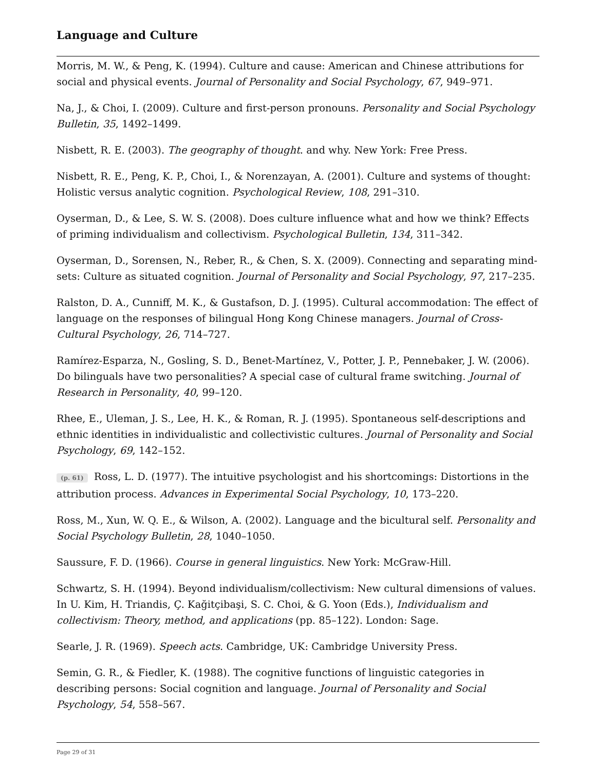Language and Culture
Morris, M. W., & Peng, K. (1994). Culture and cause: American and Chinese attributions for social and physical events. Journal of Personality and Social Psychology, 67, 949–971.
Na, J., & Choi, I. (2009). Culture and first-person pronouns. Personality and Social Psychology Bulletin, 35, 1492–1499.
Nisbett, R. E. (2003). The geography of thought. and why. New York: Free Press.
Nisbett, R. E., Peng, K. P., Choi, I., & Norenzayan, A. (2001). Culture and systems of thought: Holistic versus analytic cognition. Psychological Review, 108, 291–310.
Oyserman, D., & Lee, S. W. S. (2008). Does culture influence what and how we think? Effects of priming individualism and collectivism. Psychological Bulletin, 134, 311–342.
Oyserman, D., Sorensen, N., Reber, R., & Chen, S. X. (2009). Connecting and separating mind-sets: Culture as situated cognition. Journal of Personality and Social Psychology, 97, 217–235.
Ralston, D. A., Cunniff, M. K., & Gustafson, D. J. (1995). Cultural accommodation: The effect of language on the responses of bilingual Hong Kong Chinese managers. Journal of Cross-Cultural Psychology, 26, 714–727.
Ramírez-Esparza, N., Gosling, S. D., Benet-Martínez, V., Potter, J. P., Pennebaker, J. W. (2006). Do bilinguals have two personalities? A special case of cultural frame switching. Journal of Research in Personality, 40, 99–120.
Rhee, E., Uleman, J. S., Lee, H. K., & Roman, R. J. (1995). Spontaneous self-descriptions and ethnic identities in individualistic and collectivistic cultures. Journal of Personality and Social Psychology, 69, 142–152.
(p. 61) Ross, L. D. (1977). The intuitive psychologist and his shortcomings: Distortions in the attribution process. Advances in Experimental Social Psychology, 10, 173–220.
Ross, M., Xun, W. Q. E., & Wilson, A. (2002). Language and the bicultural self. Personality and Social Psychology Bulletin, 28, 1040–1050.
Saussure, F. D. (1966). Course in general linguistics. New York: McGraw-Hill.
Schwartz, S. H. (1994). Beyond individualism/collectivism: New cultural dimensions of values. In U. Kim, H. Triandis, Ç. Kağitçibaşi, S. C. Choi, & G. Yoon (Eds.), Individualism and collectivism: Theory, method, and applications (pp. 85–122). London: Sage.
Searle, J. R. (1969). Speech acts. Cambridge, UK: Cambridge University Press.
Semin, G. R., & Fiedler, K. (1988). The cognitive functions of linguistic categories in describing persons: Social cognition and language. Journal of Personality and Social Psychology, 54, 558–567.
Page 29 of 31